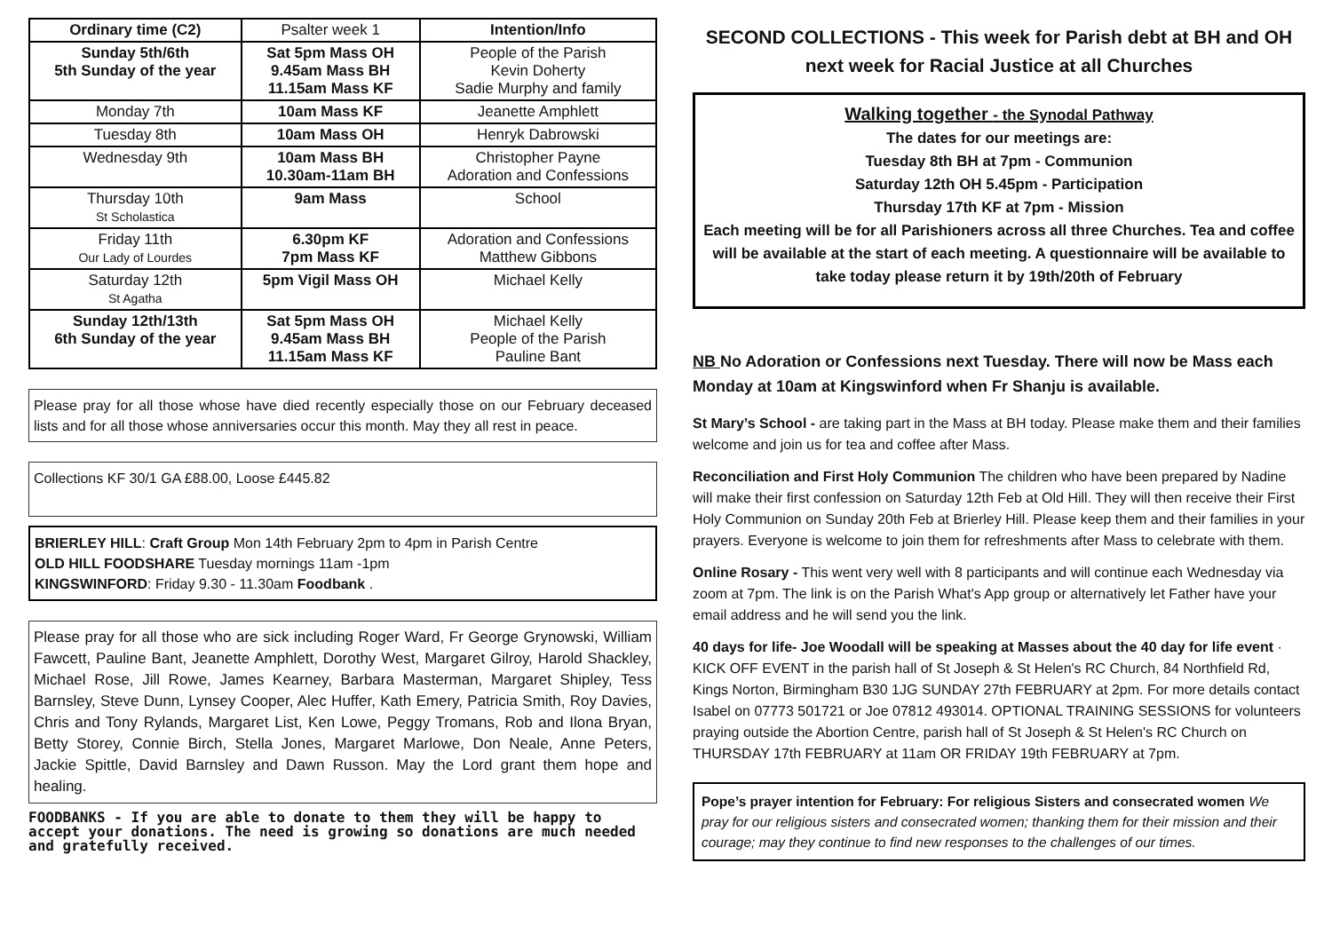| Ordinary time (C2) | Psalter week 1 | Intention/Info |
| Sunday 5th/6th 5th Sunday of the year | Sat 5pm Mass OH 9.45am Mass BH 11.15am Mass KF | People of the Parish Kevin Doherty Sadie Murphy and family |
| Monday 7th | 10am Mass KF | Jeanette Amphlett |
| Tuesday 8th | 10am Mass OH | Henryk Dabrowski |
| Wednesday 9th | 10am Mass BH 10.30am-11am BH | Christopher Payne Adoration and Confessions |
| Thursday 10th St Scholastica | 9am Mass | School |
| Friday 11th Our Lady of Lourdes | 6.30pm KF 7pm Mass KF | Adoration and Confessions Matthew Gibbons |
| Saturday 12th St Agatha | 5pm Vigil Mass OH | Michael Kelly |
| Sunday 12th/13th 6th Sunday of the year | Sat 5pm Mass OH 9.45am Mass BH 11.15am Mass KF | Michael Kelly People of the Parish Pauline Bant |
Please pray for all those whose have died recently especially those on our February deceased lists and for all those whose anniversaries occur this month. May they all rest in peace.
Collections KF 30/1 GA £88.00, Loose £445.82
BRIERLEY HILL: Craft Group Mon 14th February 2pm to 4pm in Parish Centre
OLD HILL FOODSHARE Tuesday mornings 11am -1pm
KINGSWINFORD: Friday 9.30 - 11.30am Foodbank .
Please pray for all those who are sick including Roger Ward, Fr George Grynowski, William Fawcett, Pauline Bant, Jeanette Amphlett, Dorothy West, Margaret Gilroy, Harold Shackley, Michael Rose, Jill Rowe, James Kearney, Barbara Masterman, Margaret Shipley, Tess Barnsley, Steve Dunn, Lynsey Cooper, Alec Huffer, Kath Emery, Patricia Smith, Roy Davies, Chris and Tony Rylands, Margaret List, Ken Lowe, Peggy Tromans, Rob and Ilona Bryan, Betty Storey, Connie Birch, Stella Jones, Margaret Marlowe, Don Neale, Anne Peters, Jackie Spittle, David Barnsley and Dawn Russon. May the Lord grant them hope and healing.
FOODBANKS - If you are able to donate to them they will be happy to accept your donations. The need is growing so donations are much needed and gratefully received.
SECOND COLLECTIONS - This week for Parish debt at BH and OH next week for Racial Justice at all Churches
Walking together - the Synodal Pathway
The dates for our meetings are:
Tuesday 8th BH at 7pm - Communion
Saturday 12th OH 5.45pm - Participation
Thursday 17th KF at 7pm - Mission
Each meeting will be for all Parishioners across all three Churches. Tea and coffee will be available at the start of each meeting. A questionnaire will be available to take today please return it by 19th/20th of February
NB No Adoration or Confessions next Tuesday. There will now be Mass each Monday at 10am at Kingswinford when Fr Shanju is available.
St Mary’s School - are taking part in the Mass at BH today. Please make them and their families welcome and join us for tea and coffee after Mass.
Reconciliation and First Holy Communion The children who have been prepared by Nadine will make their first confession on Saturday 12th Feb at Old Hill. They will then receive their First Holy Communion on Sunday 20th Feb at Brierley Hill. Please keep them and their families in your prayers. Everyone is welcome to join them for refreshments after Mass to celebrate with them.
Online Rosary - This went very well with 8 participants and will continue each Wednesday via zoom at 7pm. The link is on the Parish What's App group or alternatively let Father have your email address and he will send you the link.
40 days for life- Joe Woodall will be speaking at Masses about the 40 day for life event · KICK OFF EVENT in the parish hall of St Joseph & St Helen's RC Church, 84 Northfield Rd, Kings Norton, Birmingham B30 1JG SUNDAY 27th FEBRUARY at 2pm. For more details contact Isabel on 07773 501721 or Joe 07812 493014. OPTIONAL TRAINING SESSIONS for volunteers praying outside the Abortion Centre, parish hall of St Joseph & St Helen's RC Church on THURSDAY 17th FEBRUARY at 11am OR FRIDAY 19th FEBRUARY at 7pm.
Pope’s prayer intention for February: For religious Sisters and consecrated women We pray for our religious sisters and consecrated women; thanking them for their mission and their courage; may they continue to find new responses to the challenges of our times.